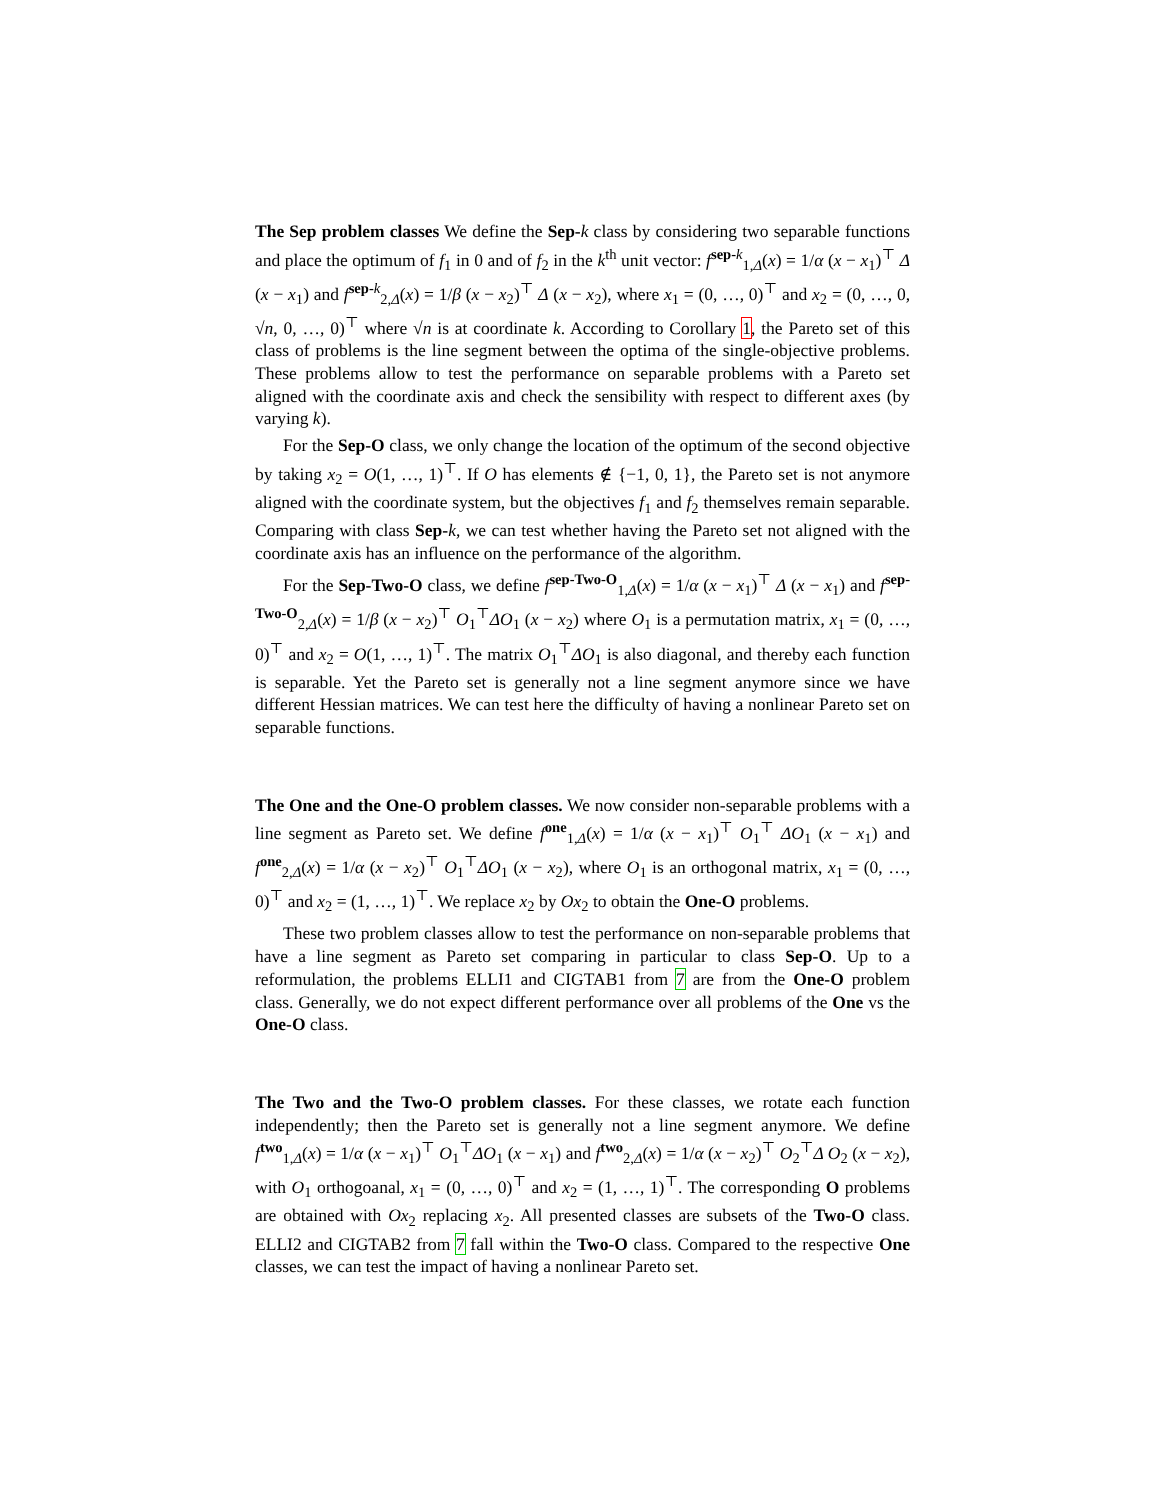The Sep problem classes We define the Sep-k class by considering two separable functions and place the optimum of f<sub>1</sub> in 0 and of f<sub>2</sub> in the k<sup>th</sup> unit vector: f<sup>sep-k</sup><sub>1,Δ</sub>(x) = 1/α (x − x<sub>1</sub>)<sup>⊤</sup> Δ (x − x<sub>1</sub>) and f<sup>sep-k</sup><sub>2,Δ</sub>(x) = 1/β (x − x<sub>2</sub>)<sup>⊤</sup> Δ (x − x<sub>2</sub>), where x<sub>1</sub> = (0, …, 0)<sup>⊤</sup> and x<sub>2</sub> = (0, …, 0, √n, 0, …, 0)<sup>⊤</sup> where √n is at coordinate k. According to Corollary 1, the Pareto set of this class of problems is the line segment between the optima of the single-objective problems. These problems allow to test the performance on separable problems with a Pareto set aligned with the coordinate axis and check the sensibility with respect to different axes (by varying k).
For the Sep-O class, we only change the location of the optimum of the second objective by taking x<sub>2</sub> = O(1, …, 1)<sup>⊤</sup>. If O has elements ∉ {−1, 0, 1}, the Pareto set is not anymore aligned with the coordinate system, but the objectives f<sub>1</sub> and f<sub>2</sub> themselves remain separable. Comparing with class Sep-k, we can test whether having the Pareto set not aligned with the coordinate axis has an influence on the performance of the algorithm.
For the Sep-Two-O class, we define f<sup>sep-Two-O</sup><sub>1,Δ</sub>(x) = 1/α (x − x<sub>1</sub>)<sup>⊤</sup> Δ (x − x<sub>1</sub>) and f<sup>sep-Two-O</sup><sub>2,Δ</sub>(x) = 1/β (x − x<sub>2</sub>)<sup>⊤</sup> O<sub>1</sub><sup>⊤</sup>ΔO<sub>1</sub> (x − x<sub>2</sub>) where O<sub>1</sub> is a permutation matrix, x<sub>1</sub> = (0, …, 0)<sup>⊤</sup> and x<sub>2</sub> = O(1, …, 1)<sup>⊤</sup>. The matrix O<sub>1</sub><sup>⊤</sup>ΔO<sub>1</sub> is also diagonal, and thereby each function is separable. Yet the Pareto set is generally not a line segment anymore since we have different Hessian matrices. We can test here the difficulty of having a nonlinear Pareto set on separable functions.
The One and the One-O problem classes. We now consider non-separable problems with a line segment as Pareto set. We define f<sup>one</sup><sub>1,Δ</sub>(x) = 1/α (x − x<sub>1</sub>)<sup>⊤</sup> O<sub>1</sub><sup>⊤</sup> ΔO<sub>1</sub> (x − x<sub>1</sub>) and f<sup>one</sup><sub>2,Δ</sub>(x) = 1/α (x − x<sub>2</sub>)<sup>⊤</sup> O<sub>1</sub><sup>⊤</sup>ΔO<sub>1</sub> (x − x<sub>2</sub>), where O<sub>1</sub> is an orthogonal matrix, x<sub>1</sub> = (0, …, 0)<sup>⊤</sup> and x<sub>2</sub> = (1, …, 1)<sup>⊤</sup>. We replace x<sub>2</sub> by Ox<sub>2</sub> to obtain the One-O problems.
These two problem classes allow to test the performance on non-separable problems that have a line segment as Pareto set comparing in particular to class Sep-O. Up to a reformulation, the problems ELLI1 and CIGTAB1 from 7 are from the One-O problem class. Generally, we do not expect different performance over all problems of the One vs the One-O class.
The Two and the Two-O problem classes. For these classes, we rotate each function independently; then the Pareto set is generally not a line segment anymore. We define f<sup>two</sup><sub>1,Δ</sub>(x) = 1/α (x − x<sub>1</sub>)<sup>⊤</sup> O<sub>1</sub><sup>⊤</sup>ΔO<sub>1</sub> (x − x<sub>1</sub>) and f<sup>two</sup><sub>2,Δ</sub>(x) = 1/α (x − x<sub>2</sub>)<sup>⊤</sup> O<sub>2</sub><sup>⊤</sup>Δ O<sub>2</sub> (x − x<sub>2</sub>), with O<sub>1</sub> orthogoanal, x<sub>1</sub> = (0, …, 0)<sup>⊤</sup> and x<sub>2</sub> = (1, …, 1)<sup>⊤</sup>. The corresponding O problems are obtained with Ox<sub>2</sub> replacing x<sub>2</sub>. All presented classes are subsets of the Two-O class. ELLI2 and CIGTAB2 from 7 fall within the Two-O class. Compared to the respective One classes, we can test the impact of having a nonlinear Pareto set.